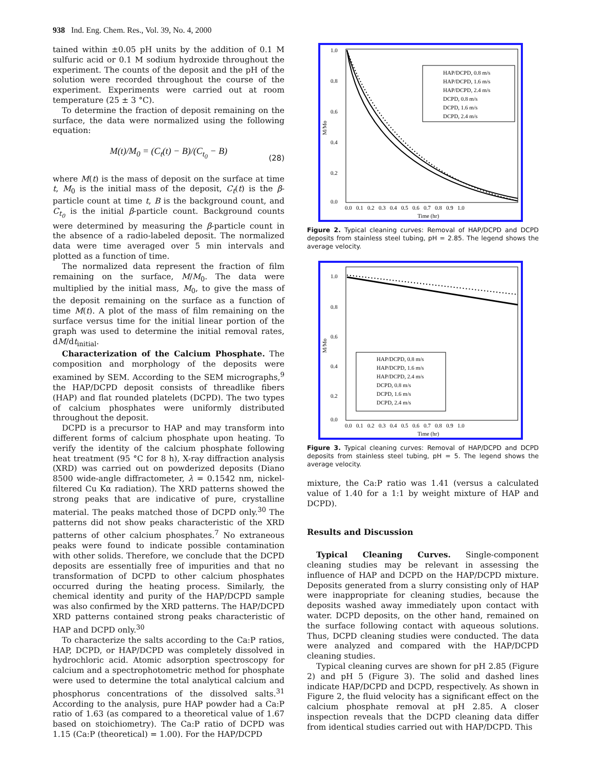938 Ind. Eng. Chem. Res., Vol. 39, No. 4, 2000
tained within ±0.05 pH units by the addition of 0.1 M sulfuric acid or 0.1 M sodium hydroxide throughout the experiment. The counts of the deposit and the pH of the solution were recorded throughout the course of the experiment. Experiments were carried out at room temperature (25 ± 3 °C).
To determine the fraction of deposit remaining on the surface, the data were normalized using the following equation:
M(t)/M<sub>0</sub> = (C<sub>t</sub>(t) − B)/(C<sub>t<sub>0</sub></sub> − B)
(28)
where M(t) is the mass of deposit on the surface at time t, M<sub>0</sub> is the initial mass of the deposit, C<sub>t</sub>(t) is the β-particle count at time t, B is the background count, and C<sub>t<sub>0</sub></sub> is the initial β-particle count. Background counts were determined by measuring the β-particle count in the absence of a radio-labeled deposit. The normalized data were time averaged over 5 min intervals and plotted as a function of time.
The normalized data represent the fraction of film remaining on the surface, M/M<sub>0</sub>. The data were multiplied by the initial mass, M<sub>0</sub>, to give the mass of the deposit remaining on the surface as a function of time M(t). A plot of the mass of film remaining on the surface versus time for the initial linear portion of the graph was used to determine the initial removal rates, dM/dt<sub>initial</sub>.
Characterization of the Calcium Phosphate. The composition and morphology of the deposits were examined by SEM. According to the SEM micrographs,<sup>9</sup> the HAP/DCPD deposit consists of threadlike fibers (HAP) and flat rounded platelets (DCPD). The two types of calcium phosphates were uniformly distributed throughout the deposit.
DCPD is a precursor to HAP and may transform into different forms of calcium phosphate upon heating. To verify the identity of the calcium phosphate following heat treatment (95 °C for 8 h), X-ray diffraction analysis (XRD) was carried out on powderized deposits (Diano 8500 wide-angle diffractometer, λ = 0.1542 nm, nickel-filtered Cu Kα radiation). The XRD patterns showed the strong peaks that are indicative of pure, crystalline material. The peaks matched those of DCPD only.<sup>30</sup> The patterns did not show peaks characteristic of the XRD patterns of other calcium phosphates.<sup>7</sup> No extraneous peaks were found to indicate possible contamination with other solids. Therefore, we conclude that the DCPD deposits are essentially free of impurities and that no transformation of DCPD to other calcium phosphates occurred during the heating process. Similarly, the chemical identity and purity of the HAP/DCPD sample was also confirmed by the XRD patterns. The HAP/DCPD XRD patterns contained strong peaks characteristic of HAP and DCPD only.<sup>30</sup>
To characterize the salts according to the Ca:P ratios, HAP, DCPD, or HAP/DCPD was completely dissolved in hydrochloric acid. Atomic adsorption spectroscopy for calcium and a spectrophotometric method for phosphate were used to determine the total analytical calcium and phosphorus concentrations of the dissolved salts.<sup>31</sup> According to the analysis, pure HAP powder had a Ca:P ratio of 1.63 (as compared to a theoretical value of 1.67 based on stoichiometry). The Ca:P ratio of DCPD was 1.15 (Ca:P (theoretical) = 1.00). For the HAP/DCPD
1.0
0.8
0.6
0.4
0.2
0.0
M/Mo
0.0 0.1 0.2 0.3 0.4 0.5 0.6 0.7 0.8 0.9 1.0
Time (hr)
HAP/DCPD, 0.8 m/s
HAP/DCPD, 1.6 m/s
HAP/DCPD, 2.4 m/s
DCPD, 0.8 m/s
DCPD, 1.6 m/s
DCPD, 2.4 m/s
Figure 2. Typical cleaning curves: Removal of HAP/DCPD and DCPD deposits from stainless steel tubing, pH = 2.85. The legend shows the average velocity.
1.0
0.8
0.6
0.4
0.2
0.0
M/Mo
0.0 0.1 0.2 0.3 0.4 0.5 0.6 0.7 0.8 0.9 1.0
Time (hr)
HAP/DCPD, 0.8 m/s
HAP/DCPD, 1.6 m/s
HAP/DCPD, 2.4 m/s
DCPD, 0.8 m/s
DCPD, 1.6 m/s
DCPD, 2.4 m/s
Figure 3. Typical cleaning curves: Removal of HAP/DCPD and DCPD deposits from stainless steel tubing, pH = 5. The legend shows the average velocity.
mixture, the Ca:P ratio was 1.41 (versus a calculated value of 1.40 for a 1:1 by weight mixture of HAP and DCPD).
Results and Discussion
Typical Cleaning Curves. Single-component cleaning studies may be relevant in assessing the influence of HAP and DCPD on the HAP/DCPD mixture. Deposits generated from a slurry consisting only of HAP were inappropriate for cleaning studies, because the deposits washed away immediately upon contact with water. DCPD deposits, on the other hand, remained on the surface following contact with aqueous solutions. Thus, DCPD cleaning studies were conducted. The data were analyzed and compared with the HAP/DCPD cleaning studies.
Typical cleaning curves are shown for pH 2.85 (Figure 2) and pH 5 (Figure 3). The solid and dashed lines indicate HAP/DCPD and DCPD, respectively. As shown in Figure 2, the fluid velocity has a significant effect on the calcium phosphate removal at pH 2.85. A closer inspection reveals that the DCPD cleaning data differ from identical studies carried out with HAP/DCPD. This